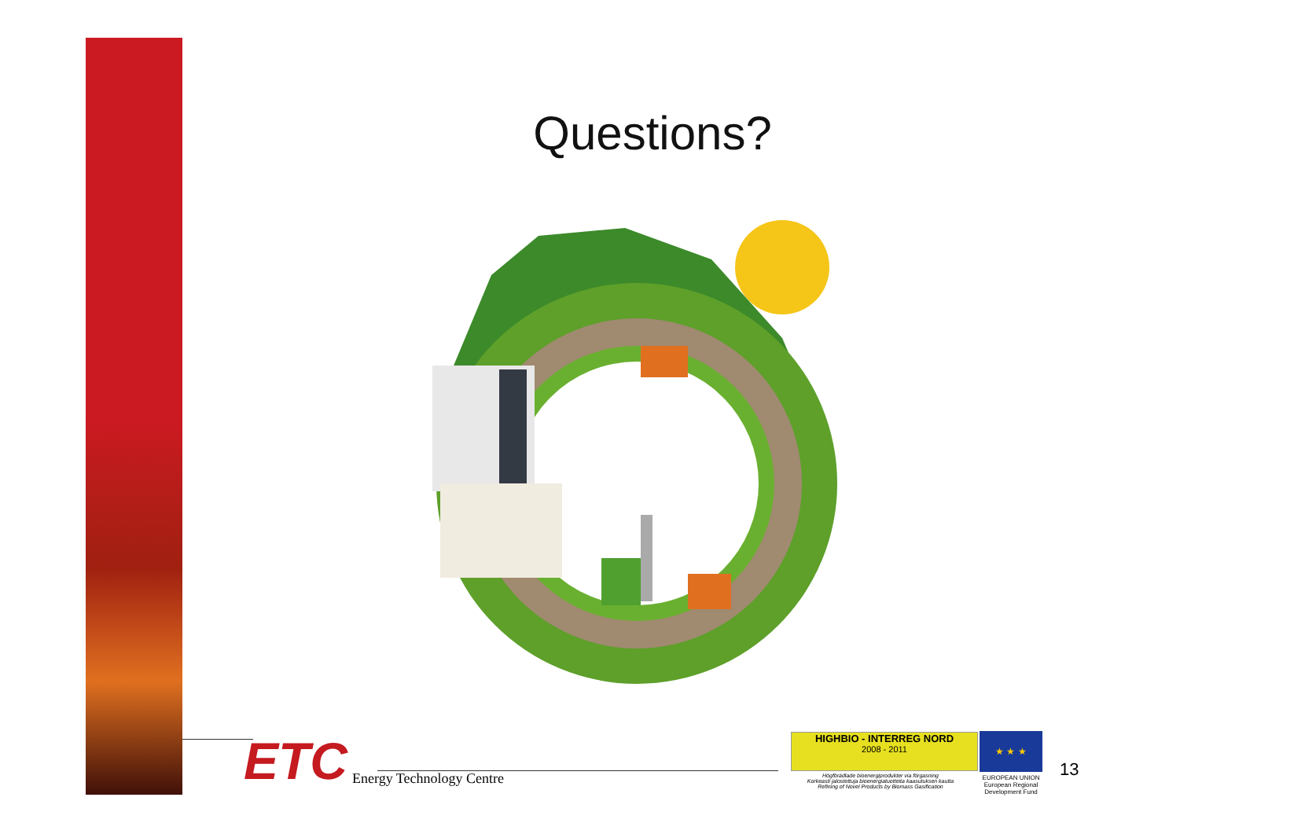Questions?
ETC Energy Technology Centre
HIGHBIO - INTERREG NORD
2008 - 2011
Högförädlade bioenergiprodukter via förgasning
Korkeasti jalostettuja bioenergiatuotteita kaasutuksen kautta
Refining of Novel Products by Biomass Gasification
★ ★ ★
EUROPEAN UNION
European Regional Development Fund
13